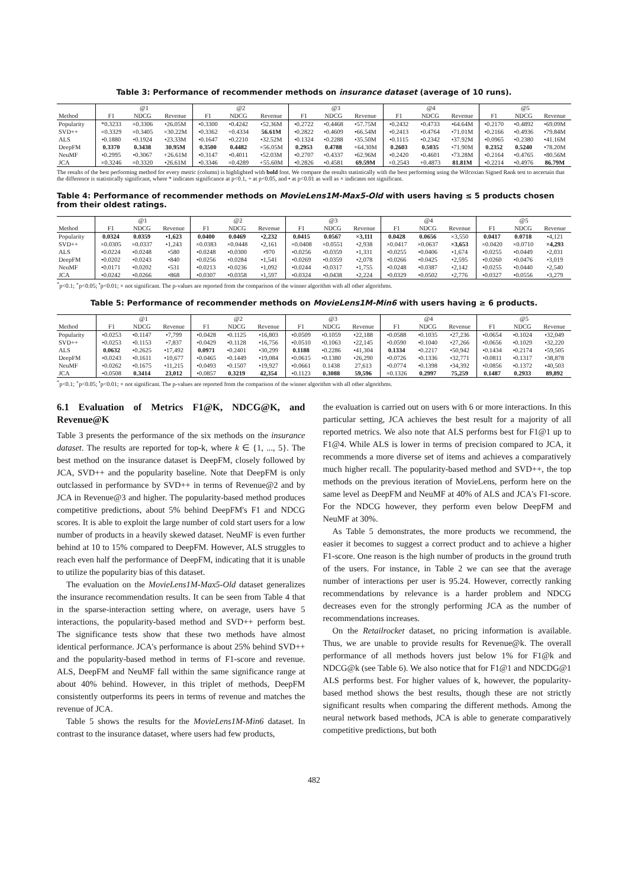Table 3: Performance of recommender methods on insurance dataset (average of 10 runs).
| | @1 | | | @2 | | | @3 | | | @4 | | | @5 | | |
| --- | --- | --- | --- | --- | --- | --- | --- | --- | --- | --- | --- | --- | --- | --- | --- |
| Method | F1 | NDCG | Revenue | F1 | NDCG | Revenue | F1 | NDCG | Revenue | F1 | NDCG | Revenue | F1 | NDCG | Revenue |
| Popularity | *0.3233 | ×0.3306 | •26.05M | •0.3300 | •0.4242 | •52.36M | •0.2722 | •0.4468 | •57.75M | •0.2432 | •0.4733 | •64.64M | •0.2170 | •0.4892 | •69.09M |
| SVD++ | ×0.3329 | ×0.3405 | ×30.22M | •0.3362 | +0.4334 | 56.61M | •0.2822 | •0.4609 | •66.54M | •0.2413 | •0.4764 | •71.01M | •0.2166 | •0.4936 | •79.84M |
| ALS | •0.1880 | •0.1924 | •23.33M | •0.1647 | •0.2210 | •32.52M | •0.1324 | •0.2288 | •35.50M | •0.1115 | •0.2342 | •37.92M | •0.0965 | •0.2380 | •41.16M |
| DeepFM | 0.3370 | 0.3438 | 30.95M | 0.3500 | 0.4482 | ×56.05M | 0.2953 | 0.4788 | +64.30M | 0.2603 | 0.5035 | •71.90M | 0.2352 | 0.5240 | •78.20M |
| NeuMF | •0.2995 | •0.3067 | +26.61M | •0.3147 | •0.4011 | •52.03M | •0.2707 | •0.4337 | •62.96M | •0.2420 | •0.4601 | •73.28M | •0.2164 | •0.4765 | •80.56M |
| JCA | ×0.3246 | ×0.3320 | •26.61M | •0.3346 | ×0.4289 | +55.60M | •0.2826 | •0.4581 | 69.59M | ×0.2543 | +0.4873 | 81.81M | •0.2214 | •0.4976 | 86.79M |
The results of the best performing method for every metric (column) is highlighted with bold font. We compare the results statistically with the best performing using the Wilcoxian Signed Rank test to ascertain that the difference is statistically significant, where * indicates significance at p<0.1, + at p<0.05, and • at p<0.01 as well as × indicates not significant.
Table 4: Performance of recommender methods on MovieLens1M-Max5-Old with users having ≤ 5 products chosen from their oldest ratings.
| | @1 | | | @2 | | | @3 | | | @4 | | | @5 | | |
| --- | --- | --- | --- | --- | --- | --- | --- | --- | --- | --- | --- | --- | --- | --- | --- |
| Method | F1 | NDCG | Revenue | F1 | NDCG | Revenue | F1 | NDCG | Revenue | F1 | NDCG | Revenue | F1 | NDCG | Revenue |
| Popularity | 0.0324 | 0.0359 | •1,623 | 0.0400 | 0.0469 | •2,232 | 0.0415 | 0.0567 | ×3,111 | 0.0428 | 0.0656 | ×3,550 | 0.0417 | 0.0718 | •4,121 |
| SVD++ | ×0.0305 | ×0.0337 | •1,243 | ×0.0383 | ×0.0448 | •2,161 | ×0.0408 | ×0.0551 | •2,938 | ×0.0417 | ×0.0637 | ×3,653 | ×0.0420 | ×0.0710 | ×4,293 |
| ALS | •0.0224 | •0.0248 | •580 | •0.0248 | •0.0300 | •970 | •0.0256 | •0.0359 | •1,331 | •0.0255 | •0.0406 | •1,674 | •0.0255 | •0.0449 | •2,031 |
| DeepFM | •0.0202 | •0.0243 | •840 | •0.0256 | •0.0284 | •1,541 | •0.0269 | •0.0359 | •2,078 | •0.0266 | •0.0425 | •2,595 | •0.0260 | •0.0476 | •3,019 |
| NeuMF | •0.0171 | •0.0202 | •531 | •0.0213 | •0.0236 | •1,092 | •0.0244 | •0.0317 | •1,755 | •0.0248 | •0.0387 | •2,142 | •0.0255 | •0.0440 | •2,540 |
| JCA | •0.0242 | •0.0266 | •868 | •0.0307 | •0.0358 | •1,597 | •0.0324 | •0.0438 | •2,224 | •0.0329 | •0.0502 | •2,776 | •0.0327 | •0.0556 | •3,279 |
<sup>*</sup> p<0.1; <sup>+</sup>p<0.05; <sup>•</sup>p<0.01; × not significant. The p-values are reported from the comparison of the winner algorithm with all other algorithms.
Table 5: Performance of recommender methods on MovieLens1M-Min6 with users having ≥ 6 products.
| | @1 | | | @2 | | | @3 | | | @4 | | | @5 | | |
| --- | --- | --- | --- | --- | --- | --- | --- | --- | --- | --- | --- | --- | --- | --- | --- |
| Method | F1 | NDCG | Revenue | F1 | NDCG | Revenue | F1 | NDCG | Revenue | F1 | NDCG | Revenue | F1 | NDCG | Revenue |
| Popularity | •0.0253 | •0.1147 | •7,799 | •0.0428 | •0.1125 | •16,803 | •0.0509 | •0.1059 | •22,188 | •0.0588 | •0.1035 | •27,236 | •0.0654 | •0.1024 | •32,049 |
| SVD++ | •0.0253 | •0.1153 | •7,837 | •0.0429 | •0.1128 | •16,756 | •0.0510 | •0.1063 | •22,145 | •0.0590 | •0.1040 | •27,266 | •0.0656 | •0.1029 | •32,220 |
| ALS | 0.0632 | •0.2625 | •17,492 | 0.0971 | •0.2401 | •30,299 | 0.1188 | •0.2286 | •41,304 | 0.1334 | •0.2217 | •50,942 | •0.1434 | •0.2174 | •59,505 |
| DeepFM | •0.0243 | •0.1611 | •10,677 | •0.0465 | •0.1449 | •19,084 | •0.0615 | •0.1380 | •26,290 | •0.0726 | •0.1336 | •32,771 | •0.0811 | •0.1317 | •38,878 |
| NeuMF | •0.0262 | •0.1675 | •11,215 | •0.0493 | •0.1507 | •19,927 | •0.0661 | 0.1438 | 27,613 | •0.0774 | •0.1398 | •34,392 | •0.0856 | •0.1372 | •40,503 |
| JCA | •0.0508 | 0.3414 | 23,012 | •0.0857 | 0.3219 | 42,354 | •0.1123 | 0.3088 | 59,596 | ×0.1326 | 0.2997 | 75,259 | 0.1487 | 0.2933 | 89,892 |
<sup>*</sup> p<0.1; <sup>+</sup>p<0.05; <sup>•</sup>p<0.01; × not significant. The p-values are reported from the comparison of the winner algorithm with all other algorithms.
6.1 Evaluation of Metrics F1@K, NDCG@K, and Revenue@K
Table 3 presents the performance of the six methods on the insurance dataset. The results are reported for top-k, where k ∈ {1, ..., 5}. The best method on the insurance dataset is DeepFM, closely followed by JCA, SVD++ and the popularity baseline. Note that DeepFM is only outclassed in performance by SVD++ in terms of Revenue@2 and by JCA in Revenue@3 and higher. The popularity-based method produces competitive predictions, about 5% behind DeepFM's F1 and NDCG scores. It is able to exploit the large number of cold start users for a low number of products in a heavily skewed dataset. NeuMF is even further behind at 10 to 15% compared to DeepFM. However, ALS struggles to reach even half the performance of DeepFM, indicating that it is unable to utilize the popularity bias of this dataset.
The evaluation on the MovieLens1M-Max5-Old dataset generalizes the insurance recommendation results. It can be seen from Table 4 that in the sparse-interaction setting where, on average, users have 5 interactions, the popularity-based method and SVD++ perform best. The significance tests show that these two methods have almost identical performance. JCA's performance is about 25% behind SVD++ and the popularity-based method in terms of F1-score and revenue. ALS, DeepFM and NeuMF fall within the same significance range at about 40% behind. However, in this triplet of methods, DeepFM consistently outperforms its peers in terms of revenue and matches the revenue of JCA.
Table 5 shows the results for the MovieLens1M-Min6 dataset. In contrast to the insurance dataset, where users had few products,
the evaluation is carried out on users with 6 or more interactions. In this particular setting, JCA achieves the best result for a majority of all reported metrics. We also note that ALS performs best for F1@1 up to F1@4. While ALS is lower in terms of precision compared to JCA, it recommends a more diverse set of items and achieves a comparatively much higher recall. The popularity-based method and SVD++, the top methods on the previous iteration of MovieLens, perform here on the same level as DeepFM and NeuMF at 40% of ALS and JCA's F1-score. For the NDCG however, they perform even below DeepFM and NeuMF at 30%.
As Table 5 demonstrates, the more products we recommend, the easier it becomes to suggest a correct product and to achieve a higher F1-score. One reason is the high number of products in the ground truth of the users. For instance, in Table 2 we can see that the average number of interactions per user is 95.24. However, correctly ranking recommendations by relevance is a harder problem and NDCG decreases even for the strongly performing JCA as the number of recommendations increases.
On the Retailrocket dataset, no pricing information is available. Thus, we are unable to provide results for Revenue@k. The overall performance of all methods hovers just below 1% for F1@k and NDCG@k (see Table 6). We also notice that for F1@1 and NDCDG@1 ALS performs best. For higher values of k, however, the popularity-based method shows the best results, though these are not strictly significant results when comparing the different methods. Among the neural network based methods, JCA is able to generate comparatively competitive predictions, but both
482